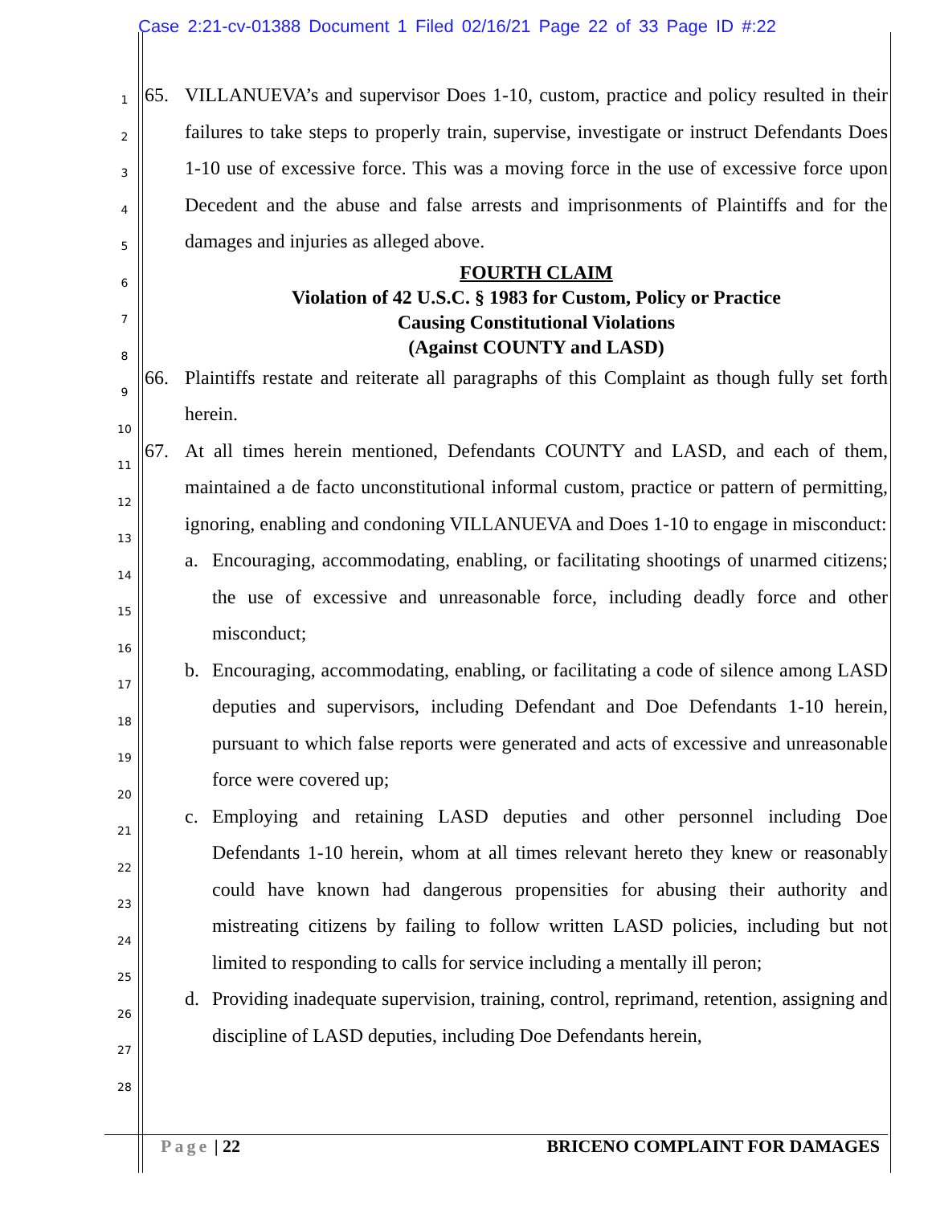Case 2:21-cv-01388 Document 1 Filed 02/16/21 Page 22 of 33 Page ID #:22
1
2
3
4
5
6
7
8
9
10
11
12
13
14
15
16
17
18
19
20
21
22
23
24
25
26
27
28
65. VILLANUEVA’s and supervisor Does 1-10, custom, practice and policy resulted in their failures to take steps to properly train, supervise, investigate or instruct Defendants Does 1-10 use of excessive force. This was a moving force in the use of excessive force upon Decedent and the abuse and false arrests and imprisonments of Plaintiffs and for the damages and injuries as alleged above.
FOURTH CLAIM
Violation of 42 U.S.C. § 1983 for Custom, Policy or Practice
Causing Constitutional Violations
(Against COUNTY and LASD)
66. Plaintiffs restate and reiterate all paragraphs of this Complaint as though fully set forth herein.
67. At all times herein mentioned, Defendants COUNTY and LASD, and each of them, maintained a de facto unconstitutional informal custom, practice or pattern of permitting, ignoring, enabling and condoning VILLANUEVA and Does 1-10 to engage in misconduct:
a. Encouraging, accommodating, enabling, or facilitating shootings of unarmed citizens; the use of excessive and unreasonable force, including deadly force and other misconduct;
b. Encouraging, accommodating, enabling, or facilitating a code of silence among LASD deputies and supervisors, including Defendant and Doe Defendants 1-10 herein, pursuant to which false reports were generated and acts of excessive and unreasonable force were covered up;
c. Employing and retaining LASD deputies and other personnel including Doe Defendants 1-10 herein, whom at all times relevant hereto they knew or reasonably could have known had dangerous propensities for abusing their authority and mistreating citizens by failing to follow written LASD policies, including but not limited to responding to calls for service including a mentally ill peron;
d. Providing inadequate supervision, training, control, reprimand, retention, assigning and discipline of LASD deputies, including Doe Defendants herein,
Page | 22 BRICENO COMPLAINT FOR DAMAGES